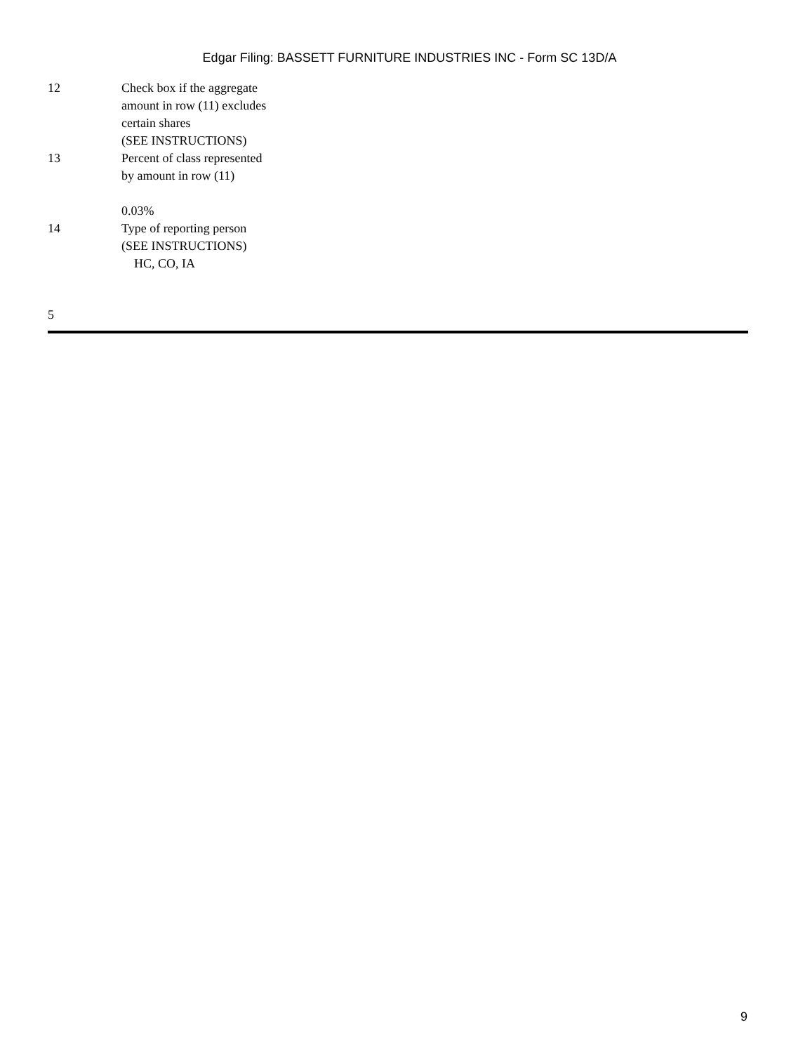Edgar Filing: BASSETT FURNITURE INDUSTRIES INC - Form SC 13D/A
| 12 | Check box if the aggregate amount in row (11) excludes certain shares (SEE INSTRUCTIONS) |
| 13 | Percent of class represented by amount in row (11) 0.03% |
| 14 | Type of reporting person (SEE INSTRUCTIONS) HC, CO, IA |
5
9